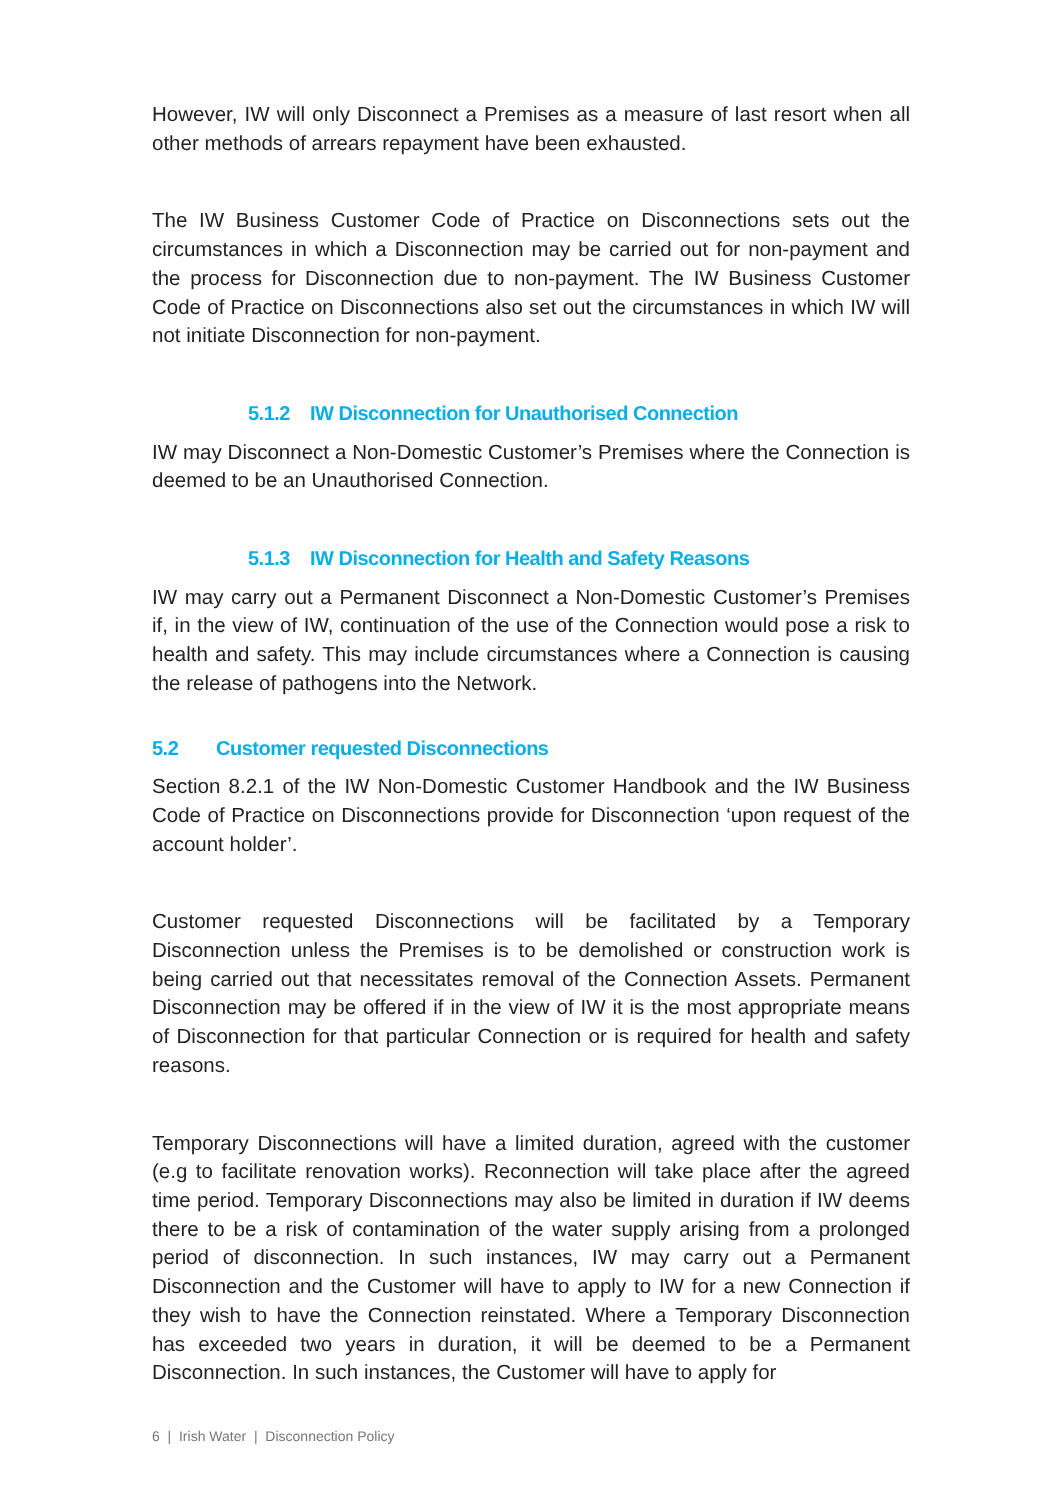However, IW will only Disconnect a Premises as a measure of last resort when all other methods of arrears repayment have been exhausted.
The IW Business Customer Code of Practice on Disconnections sets out the circumstances in which a Disconnection may be carried out for non-payment and the process for Disconnection due to non-payment. The IW Business Customer Code of Practice on Disconnections also set out the circumstances in which IW will not initiate Disconnection for non-payment.
5.1.2 IW Disconnection for Unauthorised Connection
IW may Disconnect a Non-Domestic Customer’s Premises where the Connection is deemed to be an Unauthorised Connection.
5.1.3 IW Disconnection for Health and Safety Reasons
IW may carry out a Permanent Disconnect a Non-Domestic Customer’s Premises if, in the view of IW, continuation of the use of the Connection would pose a risk to health and safety. This may include circumstances where a Connection is causing the release of pathogens into the Network.
5.2 Customer requested Disconnections
Section 8.2.1 of the IW Non-Domestic Customer Handbook and the IW Business Code of Practice on Disconnections provide for Disconnection ‘upon request of the account holder’.
Customer requested Disconnections will be facilitated by a Temporary Disconnection unless the Premises is to be demolished or construction work is being carried out that necessitates removal of the Connection Assets. Permanent Disconnection may be offered if in the view of IW it is the most appropriate means of Disconnection for that particular Connection or is required for health and safety reasons.
Temporary Disconnections will have a limited duration, agreed with the customer (e.g to facilitate renovation works). Reconnection will take place after the agreed time period. Temporary Disconnections may also be limited in duration if IW deems there to be a risk of contamination of the water supply arising from a prolonged period of disconnection. In such instances, IW may carry out a Permanent Disconnection and the Customer will have to apply to IW for a new Connection if they wish to have the Connection reinstated. Where a Temporary Disconnection has exceeded two years in duration, it will be deemed to be a Permanent Disconnection. In such instances, the Customer will have to apply for
6 | Irish Water | Disconnection Policy